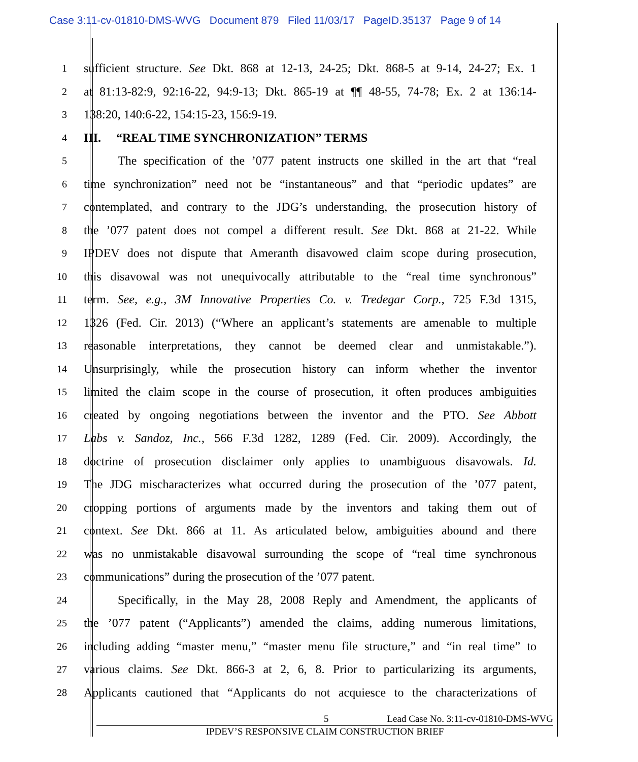Case 3:11-cv-01810-DMS-WVG Document 879 Filed 11/03/17 PageID.35137 Page 9 of 14
1 sufficient structure. See Dkt. 868 at 12-13, 24-25; Dkt. 868-5 at 9-14, 24-27; Ex. 1
2 at 81:13-82:9, 92:16-22, 94:9-13; Dkt. 865-19 at ¶¶ 48-55, 74-78; Ex. 2 at 136:14-
3 138:20, 140:6-22, 154:15-23, 156:9-19.
4 III. “REAL TIME SYNCHRONIZATION” TERMS
5 The specification of the ’077 patent instructs one skilled in the art that “real
6 time synchronization” need not be “instantaneous” and that “periodic updates” are
7 contemplated, and contrary to the JDG’s understanding, the prosecution history of
8 the ’077 patent does not compel a different result. See Dkt. 868 at 21-22. While
9 IPDEV does not dispute that Ameranth disavowed claim scope during prosecution,
10 this disavowal was not unequivocally attributable to the “real time synchronous”
11 term. See, e.g., 3M Innovative Properties Co. v. Tredegar Corp., 725 F.3d 1315,
12 1326 (Fed. Cir. 2013) (“Where an applicant’s statements are amenable to multiple
13 reasonable interpretations, they cannot be deemed clear and unmistakable.”).
14 Unsurprisingly, while the prosecution history can inform whether the inventor
15 limited the claim scope in the course of prosecution, it often produces ambiguities
16 created by ongoing negotiations between the inventor and the PTO. See Abbott
17 Labs v. Sandoz, Inc., 566 F.3d 1282, 1289 (Fed. Cir. 2009). Accordingly, the
18 doctrine of prosecution disclaimer only applies to unambiguous disavowals. Id.
19 The JDG mischaracterizes what occurred during the prosecution of the ’077 patent,
20 cropping portions of arguments made by the inventors and taking them out of
21 context. See Dkt. 866 at 11. As articulated below, ambiguities abound and there
22 was no unmistakable disavowal surrounding the scope of “real time synchronous
23 communications” during the prosecution of the ’077 patent.
24 Specifically, in the May 28, 2008 Reply and Amendment, the applicants of
25 the ’077 patent (“Applicants”) amended the claims, adding numerous limitations,
26 including adding “master menu,” “master menu file structure,” and “in real time” to
27 various claims. See Dkt. 866-3 at 2, 6, 8. Prior to particularizing its arguments,
28 Applicants cautioned that “Applicants do not acquiesce to the characterizations of
5 Lead Case No. 3:11-cv-01810-DMS-WVG
IPDEV’S RESPONSIVE CLAIM CONSTRUCTION BRIEF